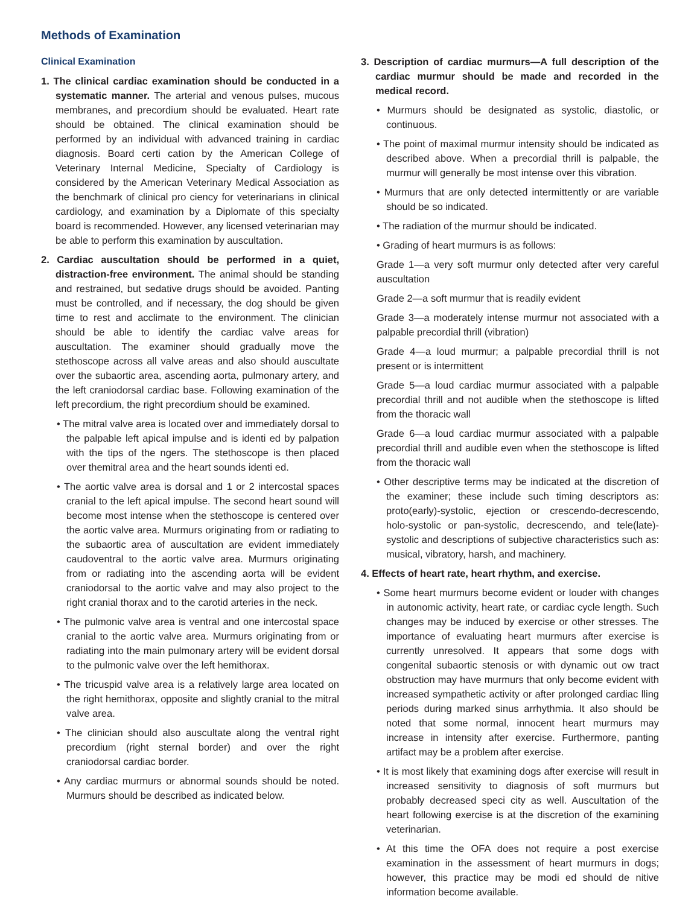Methods of Examination
Clinical Examination
1. The clinical cardiac examination should be conducted in a systematic manner. The arterial and venous pulses, mucous membranes, and precordium should be evaluated. Heart rate should be obtained. The clinical examination should be performed by an individual with advanced training in cardiac diagnosis. Board certi cation by the American College of Veterinary Internal Medicine, Specialty of Cardiology is considered by the American Veterinary Medical Association as the benchmark of clinical pro ciency for veterinarians in clinical cardiology, and examination by a Diplomate of this specialty board is recommended. However, any licensed veterinarian may be able to perform this examination by auscultation.
2. Cardiac auscultation should be performed in a quiet, distraction-free environment. The animal should be standing and restrained, but sedative drugs should be avoided. Panting must be controlled, and if necessary, the dog should be given time to rest and acclimate to the environment. The clinician should be able to identify the cardiac valve areas for auscultation. The examiner should gradually move the stethoscope across all valve areas and also should auscultate over the subaortic area, ascending aorta, pulmonary artery, and the left craniodorsal cardiac base. Following examination of the left precordium, the right precordium should be examined.
• The mitral valve area is located over and immediately dorsal to the palpable left apical impulse and is identi ed by palpation with the tips of the ngers. The stethoscope is then placed over themitral area and the heart sounds identi ed.
• The aortic valve area is dorsal and 1 or 2 intercostal spaces cranial to the left apical impulse. The second heart sound will become most intense when the stethoscope is centered over the aortic valve area. Murmurs originating from or radiating to the subaortic area of auscultation are evident immediately caudoventral to the aortic valve area. Murmurs originating from or radiating into the ascending aorta will be evident craniodorsal to the aortic valve and may also project to the right cranial thorax and to the carotid arteries in the neck.
• The pulmonic valve area is ventral and one intercostal space cranial to the aortic valve area. Murmurs originating from or radiating into the main pulmonary artery will be evident dorsal to the pulmonic valve over the left hemithorax.
• The tricuspid valve area is a relatively large area located on the right hemithorax, opposite and slightly cranial to the mitral valve area.
• The clinician should also auscultate along the ventral right precordium (right sternal border) and over the right craniodorsal cardiac border.
• Any cardiac murmurs or abnormal sounds should be noted. Murmurs should be described as indicated below.
3. Description of cardiac murmurs—A full description of the cardiac murmur should be made and recorded in the medical record.
• Murmurs should be designated as systolic, diastolic, or continuous.
• The point of maximal murmur intensity should be indicated as described above. When a precordial thrill is palpable, the murmur will generally be most intense over this vibration.
• Murmurs that are only detected intermittently or are variable should be so indicated.
• The radiation of the murmur should be indicated.
• Grading of heart murmurs is as follows:
Grade 1—a very soft murmur only detected after very careful auscultation
Grade 2—a soft murmur that is readily evident
Grade 3—a moderately intense murmur not associated with a palpable precordial thrill (vibration)
Grade 4—a loud murmur; a palpable precordial thrill is not present or is intermittent
Grade 5—a loud cardiac murmur associated with a palpable precordial thrill and not audible when the stethoscope is lifted from the thoracic wall
Grade 6—a loud cardiac murmur associated with a palpable precordial thrill and audible even when the stethoscope is lifted from the thoracic wall
• Other descriptive terms may be indicated at the discretion of the examiner; these include such timing descriptors as: proto(early)-systolic, ejection or crescendo-decrescendo, holo-systolic or pan-systolic, decrescendo, and tele(late)-systolic and descriptions of subjective characteristics such as: musical, vibratory, harsh, and machinery.
4. Effects of heart rate, heart rhythm, and exercise.
• Some heart murmurs become evident or louder with changes in autonomic activity, heart rate, or cardiac cycle length. Such changes may be induced by exercise or other stresses. The importance of evaluating heart murmurs after exercise is currently unresolved. It appears that some dogs with congenital subaortic stenosis or with dynamic out ow tract obstruction may have murmurs that only become evident with increased sympathetic activity or after prolonged cardiac lling periods during marked sinus arrhythmia. It also should be noted that some normal, innocent heart murmurs may increase in intensity after exercise. Furthermore, panting artifact may be a problem after exercise.
• It is most likely that examining dogs after exercise will result in increased sensitivity to diagnosis of soft murmurs but probably decreased speci city as well. Auscultation of the heart following exercise is at the discretion of the examining veterinarian.
• At this time the OFA does not require a post exercise examination in the assessment of heart murmurs in dogs; however, this practice may be modi ed should de nitive information become available.